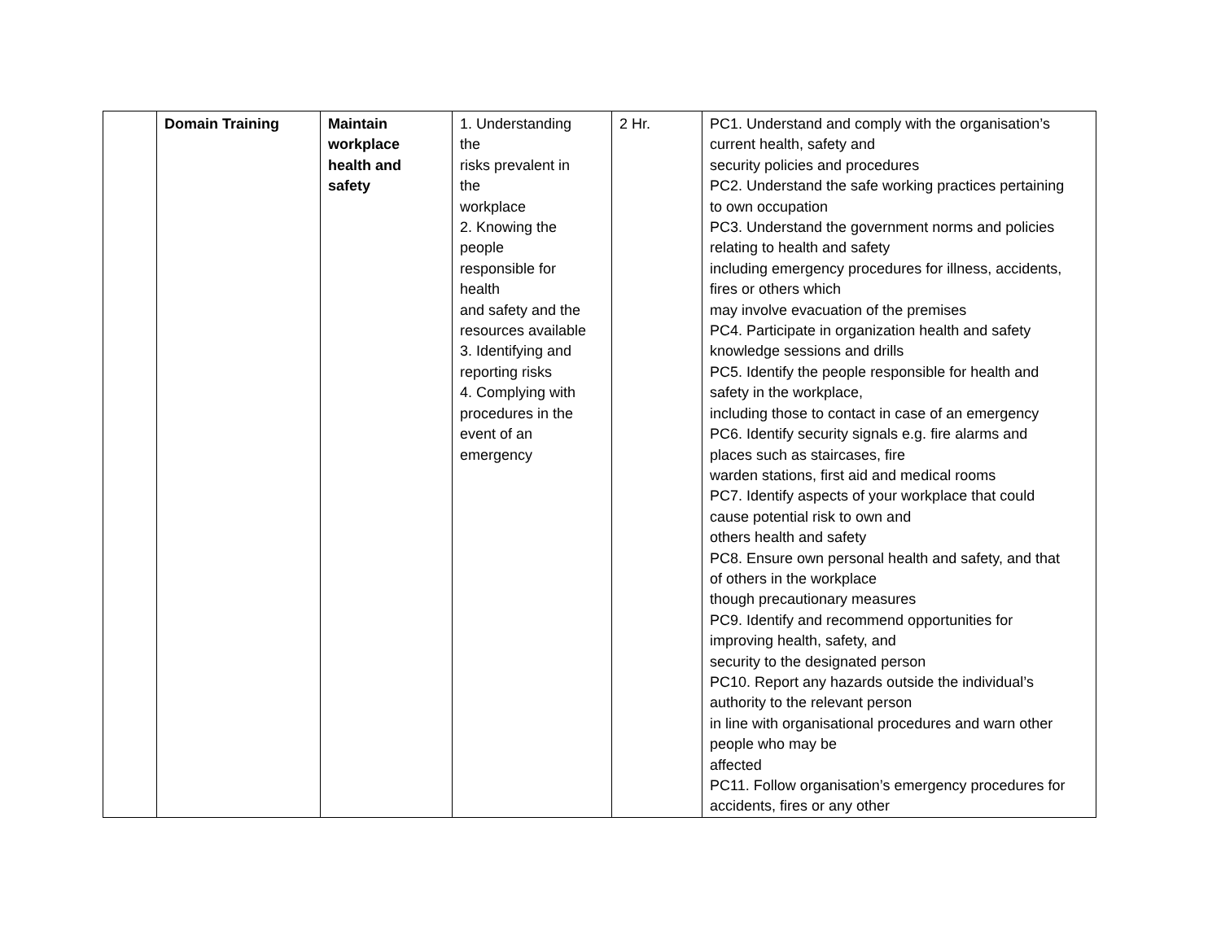| | Domain Training | Maintain workplace health and safety | 1. Understanding the risks prevalent in the workplace 2. Knowing the people responsible for health and safety and the resources available 3. Identifying and reporting risks 4. Complying with procedures in the event of an emergency | 2 Hr. | PC1. Understand and comply with the organisation’s current health, safety and security policies and procedures PC2. Understand the safe working practices pertaining to own occupation PC3. Understand the government norms and policies relating to health and safety including emergency procedures for illness, accidents, fires or others which may involve evacuation of the premises PC4. Participate in organization health and safety knowledge sessions and drills PC5. Identify the people responsible for health and safety in the workplace, including those to contact in case of an emergency PC6. Identify security signals e.g. fire alarms and places such as staircases, fire warden stations, first aid and medical rooms PC7. Identify aspects of your workplace that could cause potential risk to own and others health and safety PC8. Ensure own personal health and safety, and that of others in the workplace though precautionary measures PC9. Identify and recommend opportunities for improving health, safety, and security to the designated person PC10. Report any hazards outside the individual’s authority to the relevant person in line with organisational procedures and warn other people who may be affected PC11. Follow organisation’s emergency procedures for accidents, fires or any other |